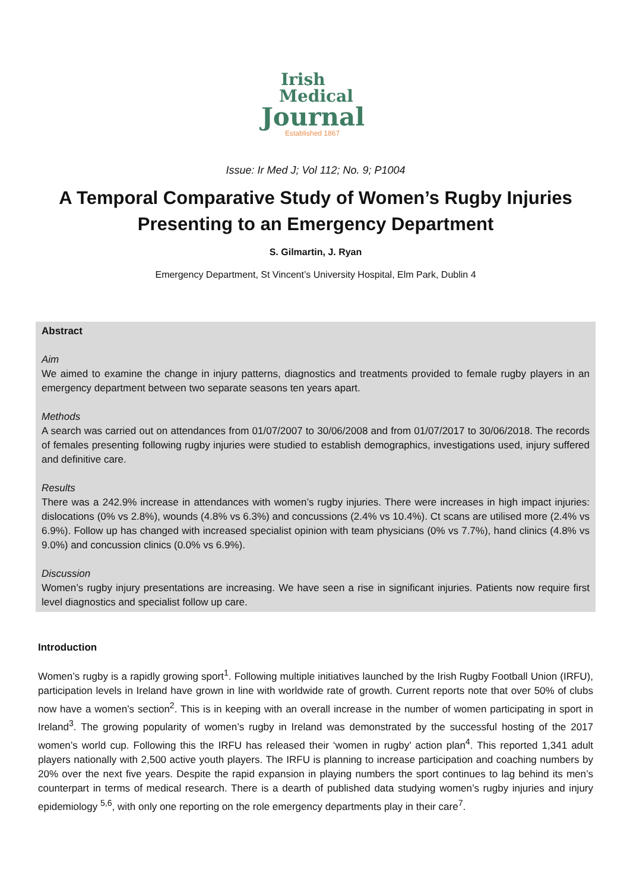Irish
Medical
Journal
Established 1867
Issue: Ir Med J; Vol 112; No. 9; P1004
A Temporal Comparative Study of Women’s Rugby Injuries Presenting to an Emergency Department
S. Gilmartin, J. Ryan
Emergency Department, St Vincent’s University Hospital, Elm Park, Dublin 4
Abstract
Aim
We aimed to examine the change in injury patterns, diagnostics and treatments provided to female rugby players in an emergency department between two separate seasons ten years apart.
Methods
A search was carried out on attendances from 01/07/2007 to 30/06/2008 and from 01/07/2017 to 30/06/2018. The records of females presenting following rugby injuries were studied to establish demographics, investigations used, injury suffered and definitive care.
Results
There was a 242.9% increase in attendances with women’s rugby injuries. There were increases in high impact injuries: dislocations (0% vs 2.8%), wounds (4.8% vs 6.3%) and concussions (2.4% vs 10.4%). Ct scans are utilised more (2.4% vs 6.9%). Follow up has changed with increased specialist opinion with team physicians (0% vs 7.7%), hand clinics (4.8% vs 9.0%) and concussion clinics (0.0% vs 6.9%).
Discussion
Women’s rugby injury presentations are increasing. We have seen a rise in significant injuries. Patients now require first level diagnostics and specialist follow up care.
Introduction
Women’s rugby is a rapidly growing sport<sup>1</sup>. Following multiple initiatives launched by the Irish Rugby Football Union (IRFU), participation levels in Ireland have grown in line with worldwide rate of growth. Current reports note that over 50% of clubs now have a women’s section<sup>2</sup>. This is in keeping with an overall increase in the number of women participating in sport in Ireland<sup>3</sup>. The growing popularity of women’s rugby in Ireland was demonstrated by the successful hosting of the 2017 women’s world cup. Following this the IRFU has released their ‘women in rugby’ action plan<sup>4</sup>. This reported 1,341 adult players nationally with 2,500 active youth players. The IRFU is planning to increase participation and coaching numbers by 20% over the next five years. Despite the rapid expansion in playing numbers the sport continues to lag behind its men’s counterpart in terms of medical research. There is a dearth of published data studying women’s rugby injuries and injury epidemiology <sup>5,6</sup>, with only one reporting on the role emergency departments play in their care<sup>7</sup>.